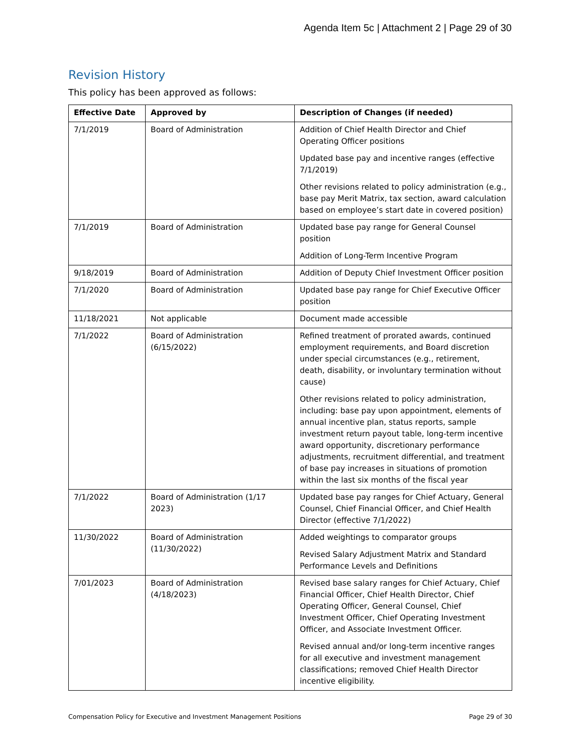Agenda Item 5c | Attachment 2 | Page 29 of 30
Revision History
This policy has been approved as follows:
| Effective Date | Approved by | Description of Changes (if needed) |
| --- | --- | --- |
| 7/1/2019 | Board of Administration | Addition of Chief Health Director and Chief Operating Officer positions Updated base pay and incentive ranges (effective 7/1/2019) Other revisions related to policy administration (e.g., base pay Merit Matrix, tax section, award calculation based on employee’s start date in covered position) |
| 7/1/2019 | Board of Administration | Updated base pay range for General Counsel position Addition of Long-Term Incentive Program |
| 9/18/2019 | Board of Administration | Addition of Deputy Chief Investment Officer position |
| 7/1/2020 | Board of Administration | Updated base pay range for Chief Executive Officer position |
| 11/18/2021 | Not applicable | Document made accessible |
| 7/1/2022 | Board of Administration (6/15/2022) | Refined treatment of prorated awards, continued employment requirements, and Board discretion under special circumstances (e.g., retirement, death, disability, or involuntary termination without cause) Other revisions related to policy administration, including: base pay upon appointment, elements of annual incentive plan, status reports, sample investment return payout table, long-term incentive award opportunity, discretionary performance adjustments, recruitment differential, and treatment of base pay increases in situations of promotion within the last six months of the fiscal year |
| 7/1/2022 | Board of Administration (1/17 2023) | Updated base pay ranges for Chief Actuary, General Counsel, Chief Financial Officer, and Chief Health Director (effective 7/1/2022) |
| 11/30/2022 | Board of Administration (11/30/2022) | Added weightings to comparator groups Revised Salary Adjustment Matrix and Standard Performance Levels and Definitions |
| 7/01/2023 | Board of Administration (4/18/2023) | Revised base salary ranges for Chief Actuary, Chief Financial Officer, Chief Health Director, Chief Operating Officer, General Counsel, Chief Investment Officer, Chief Operating Investment Officer, and Associate Investment Officer. Revised annual and/or long-term incentive ranges for all executive and investment management classifications; removed Chief Health Director incentive eligibility. |
Compensation Policy for Executive and Investment Management Positions Page 29 of 30